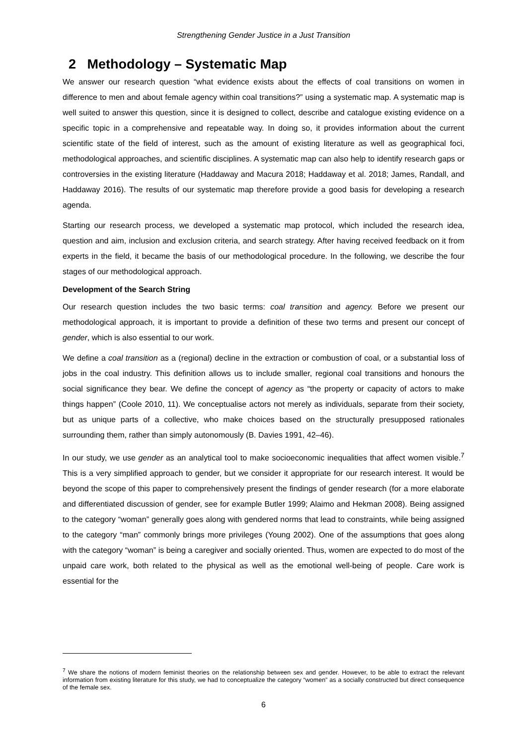Strengthening Gender Justice in a Just Transition
2 Methodology – Systematic Map
We answer our research question “what evidence exists about the effects of coal transitions on women in difference to men and about female agency within coal transitions?” using a systematic map. A systematic map is well suited to answer this question, since it is designed to collect, describe and catalogue existing evidence on a specific topic in a comprehensive and repeatable way. In doing so, it provides information about the current scientific state of the field of interest, such as the amount of existing literature as well as geographical foci, methodological approaches, and scientific disciplines. A systematic map can also help to identify research gaps or controversies in the existing literature (Haddaway and Macura 2018; Haddaway et al. 2018; James, Randall, and Haddaway 2016). The results of our systematic map therefore provide a good basis for developing a research agenda.
Starting our research process, we developed a systematic map protocol, which included the research idea, question and aim, inclusion and exclusion criteria, and search strategy. After having received feedback on it from experts in the field, it became the basis of our methodological procedure. In the following, we describe the four stages of our methodological approach.
Development of the Search String
Our research question includes the two basic terms: coal transition and agency. Before we present our methodological approach, it is important to provide a definition of these two terms and present our concept of gender, which is also essential to our work.
We define a coal transition as a (regional) decline in the extraction or combustion of coal, or a substantial loss of jobs in the coal industry. This definition allows us to include smaller, regional coal transitions and honours the social significance they bear. We define the concept of agency as “the property or capacity of actors to make things happen” (Coole 2010, 11). We conceptualise actors not merely as individuals, separate from their society, but as unique parts of a collective, who make choices based on the structurally presupposed rationales surrounding them, rather than simply autonomously (B. Davies 1991, 42–46).
In our study, we use gender as an analytical tool to make socioeconomic inequalities that affect women visible.<sup>7</sup> This is a very simplified approach to gender, but we consider it appropriate for our research interest. It would be beyond the scope of this paper to comprehensively present the findings of gender research (for a more elaborate and differentiated discussion of gender, see for example Butler 1999; Alaimo and Hekman 2008). Being assigned to the category “woman” generally goes along with gendered norms that lead to constraints, while being assigned to the category “man” commonly brings more privileges (Young 2002). One of the assumptions that goes along with the category “woman” is being a caregiver and socially oriented. Thus, women are expected to do most of the unpaid care work, both related to the physical as well as the emotional well-being of people. Care work is essential for the
<sup>7</sup> We share the notions of modern feminist theories on the relationship between sex and gender. However, to be able to extract the relevant information from existing literature for this study, we had to conceptualize the category “women” as a socially constructed but direct consequence of the female sex.
6